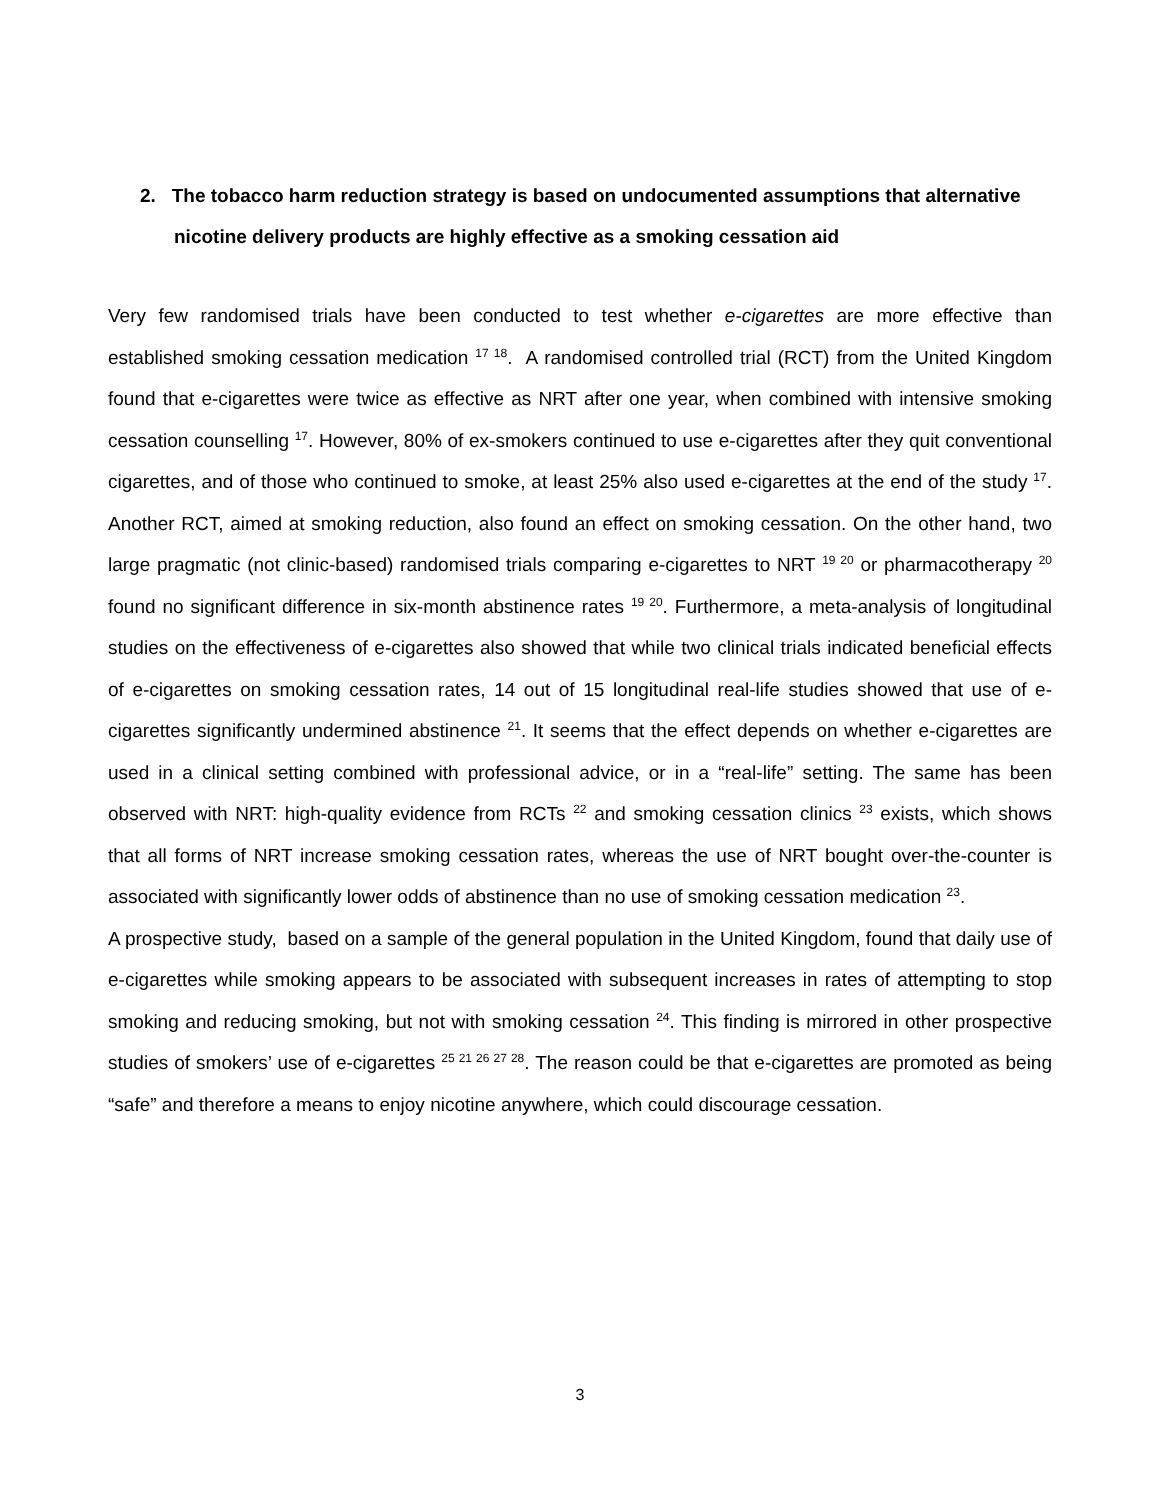2. The tobacco harm reduction strategy is based on undocumented assumptions that alternative nicotine delivery products are highly effective as a smoking cessation aid
Very few randomised trials have been conducted to test whether e-cigarettes are more effective than established smoking cessation medication <sup>17 18</sup>. A randomised controlled trial (RCT) from the United Kingdom found that e-cigarettes were twice as effective as NRT after one year, when combined with intensive smoking cessation counselling <sup>17</sup>. However, 80% of ex-smokers continued to use e-cigarettes after they quit conventional cigarettes, and of those who continued to smoke, at least 25% also used e-cigarettes at the end of the study <sup>17</sup>. Another RCT, aimed at smoking reduction, also found an effect on smoking cessation. On the other hand, two large pragmatic (not clinic-based) randomised trials comparing e-cigarettes to NRT <sup>19 20</sup> or pharmacotherapy <sup>20</sup> found no significant difference in six-month abstinence rates <sup>19 20</sup>. Furthermore, a meta-analysis of longitudinal studies on the effectiveness of e-cigarettes also showed that while two clinical trials indicated beneficial effects of e-cigarettes on smoking cessation rates, 14 out of 15 longitudinal real-life studies showed that use of e-cigarettes significantly undermined abstinence <sup>21</sup>. It seems that the effect depends on whether e-cigarettes are used in a clinical setting combined with professional advice, or in a “real-life” setting. The same has been observed with NRT: high-quality evidence from RCTs <sup>22</sup> and smoking cessation clinics <sup>23</sup> exists, which shows that all forms of NRT increase smoking cessation rates, whereas the use of NRT bought over-the-counter is associated with significantly lower odds of abstinence than no use of smoking cessation medication <sup>23</sup>.
A prospective study, based on a sample of the general population in the United Kingdom, found that daily use of e-cigarettes while smoking appears to be associated with subsequent increases in rates of attempting to stop smoking and reducing smoking, but not with smoking cessation <sup>24</sup>. This finding is mirrored in other prospective studies of smokers’ use of e-cigarettes <sup>25 21 26 27 28</sup>. The reason could be that e-cigarettes are promoted as being “safe” and therefore a means to enjoy nicotine anywhere, which could discourage cessation.
3